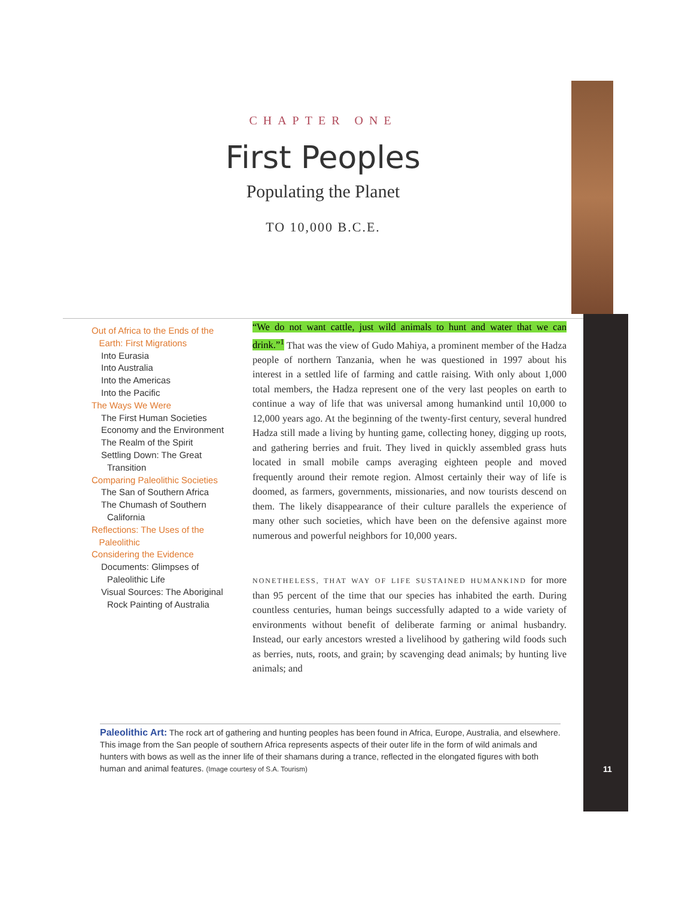CHAPTER ONE
First Peoples
Populating the Planet
TO 10,000 B.C.E.
Out of Africa to the Ends of the
Earth: First Migrations
Into Eurasia
Into Australia
Into the Americas
Into the Pacific
The Ways We Were
The First Human Societies
Economy and the Environment
The Realm of the Spirit
Settling Down: The Great
Transition
Comparing Paleolithic Societies
The San of Southern Africa
The Chumash of Southern
California
Reflections: The Uses of the
Paleolithic
Considering the Evidence
Documents: Glimpses of
Paleolithic Life
Visual Sources: The Aboriginal
Rock Painting of Australia
“We do not want cattle, just wild animals to hunt and water that we can drink.”<sup>1</sup> That was the view of Gudo Mahiya, a prominent member of the Hadza people of northern Tanzania, when he was questioned in 1997 about his interest in a settled life of farming and cattle raising. With only about 1,000 total members, the Hadza represent one of the very last peoples on earth to continue a way of life that was universal among humankind until 10,000 to 12,000 years ago. At the beginning of the twenty-first century, several hundred Hadza still made a living by hunting game, collecting honey, digging up roots, and gathering berries and fruit. They lived in quickly assembled grass huts located in small mobile camps averaging eighteen people and moved frequently around their remote region. Almost certainly their way of life is doomed, as farmers, governments, missionaries, and now tourists descend on them. The likely disappearance of their culture parallels the experience of many other such societies, which have been on the defensive against more numerous and powerful neighbors for 10,000 years.
NONETHELESS, THAT WAY OF LIFE SUSTAINED HUMANKIND for more than 95 percent of the time that our species has inhabited the earth. During countless centuries, human beings successfully adapted to a wide variety of environments without benefit of deliberate farming or animal husbandry. Instead, our early ancestors wrested a livelihood by gathering wild foods such as berries, nuts, roots, and grain; by scavenging dead animals; by hunting live animals; and
Paleolithic Art: The rock art of gathering and hunting peoples has been found in Africa, Europe, Australia, and elsewhere. This image from the San people of southern Africa represents aspects of their outer life in the form of wild animals and hunters with bows as well as the inner life of their shamans during a trance, reflected in the elongated figures with both human and animal features. (Image courtesy of S.A. Tourism)
11